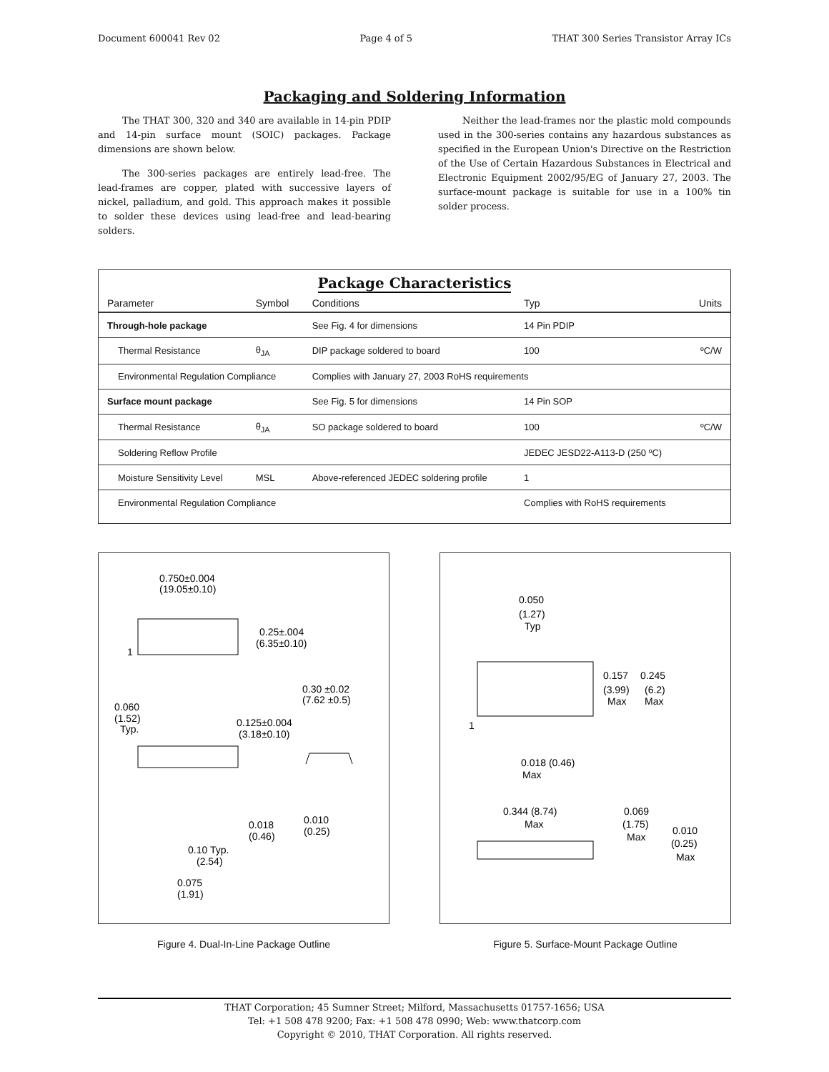Document 600041 Rev 02 Page 4 of 5 THAT 300 Series Transistor Array ICs
Packaging and Soldering Information
The THAT 300, 320 and 340 are available in 14-pin PDIP and 14-pin surface mount (SOIC) packages. Package dimensions are shown below.
The 300-series packages are entirely lead-free. The lead-frames are copper, plated with successive layers of nickel, palladium, and gold. This approach makes it possible to solder these devices using lead-free and lead-bearing solders.
Neither the lead-frames nor the plastic mold compounds used in the 300-series contains any hazardous substances as specified in the European Union's Directive on the Restriction of the Use of Certain Hazardous Substances in Electrical and Electronic Equipment 2002/95/EG of January 27, 2003. The surface-mount package is suitable for use in a 100% tin solder process.
Package Characteristics
| Parameter | Symbol | Conditions | Typ | Units |
| --- | --- | --- | --- | --- |
| Through-hole package | | See Fig. 4 for dimensions | 14 Pin PDIP | |
| Thermal Resistance | θ<sub>JA</sub> | DIP package soldered to board | 100 | ºC/W |
| Environmental Regulation Compliance | | Complies with January 27, 2003 RoHS requirements | | |
| Surface mount package | | See Fig. 5 for dimensions | 14 Pin SOP | |
| Thermal Resistance | θ<sub>JA</sub> | SO package soldered to board | 100 | ºC/W |
| Soldering Reflow Profile | | | JEDEC JESD22-A113-D (250 ºC) | |
| Moisture Sensitivity Level | MSL | Above-referenced JEDEC soldering profile | 1 | |
| Environmental Regulation Compliance | | | Complies with RoHS requirements | |
0.750±0.004
(19.05±0.10)
0.25±.004
(6.35±0.10)
1
0.30 ±0.02
(7.62 ±0.5)
0.060
(1.52)
Typ.
0.125±0.004
(3.18±0.10)
0.018
(0.46)
0.010
(0.25)
0.10 Typ.
(2.54)
0.075
(1.91)
Figure 4. Dual-In-Line Package Outline
0.050
(1.27)
Typ
0.157
0.245
(3.99)
(6.2)
Max
Max
1
0.018 (0.46)
Max
0.344 (8.74)
Max
0.069
(1.75)
Max
0.010
(0.25)
Max
Figure 5. Surface-Mount Package Outline
THAT Corporation; 45 Sumner Street; Milford, Massachusetts 01757-1656; USA
Tel: +1 508 478 9200; Fax: +1 508 478 0990; Web: www.thatcorp.com
Copyright © 2010, THAT Corporation. All rights reserved.